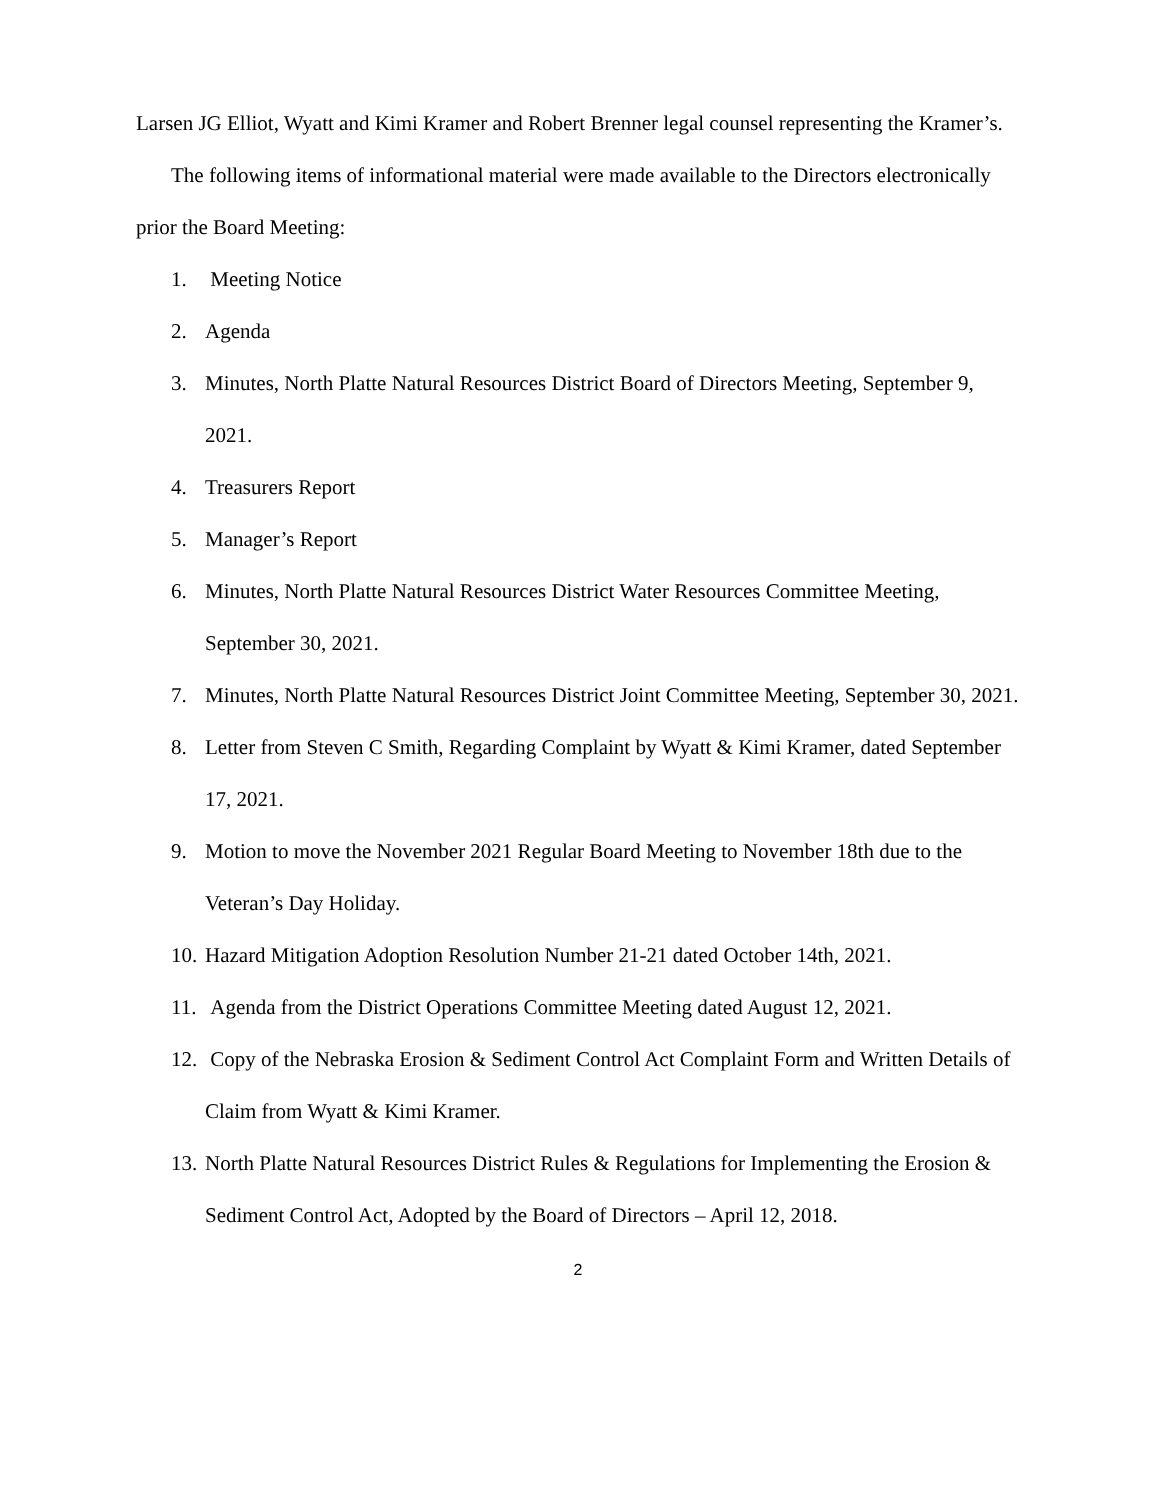Larsen JG Elliot, Wyatt and Kimi Kramer and Robert Brenner legal counsel representing the Kramer’s.
The following items of informational material were made available to the Directors electronically prior the Board Meeting:
1. Meeting Notice
2. Agenda
3. Minutes, North Platte Natural Resources District Board of Directors Meeting, September 9, 2021.
4. Treasurers Report
5. Manager’s Report
6. Minutes, North Platte Natural Resources District Water Resources Committee Meeting, September 30, 2021.
7. Minutes, North Platte Natural Resources District Joint Committee Meeting, September 30, 2021.
8. Letter from Steven C Smith, Regarding Complaint by Wyatt & Kimi Kramer, dated September 17, 2021.
9. Motion to move the November 2021 Regular Board Meeting to November 18th due to the Veteran’s Day Holiday.
10. Hazard Mitigation Adoption Resolution Number 21-21 dated October 14th, 2021.
11. Agenda from the District Operations Committee Meeting dated August 12, 2021.
12. Copy of the Nebraska Erosion & Sediment Control Act Complaint Form and Written Details of Claim from Wyatt & Kimi Kramer.
13. North Platte Natural Resources District Rules & Regulations for Implementing the Erosion & Sediment Control Act, Adopted by the Board of Directors – April 12, 2018.
2